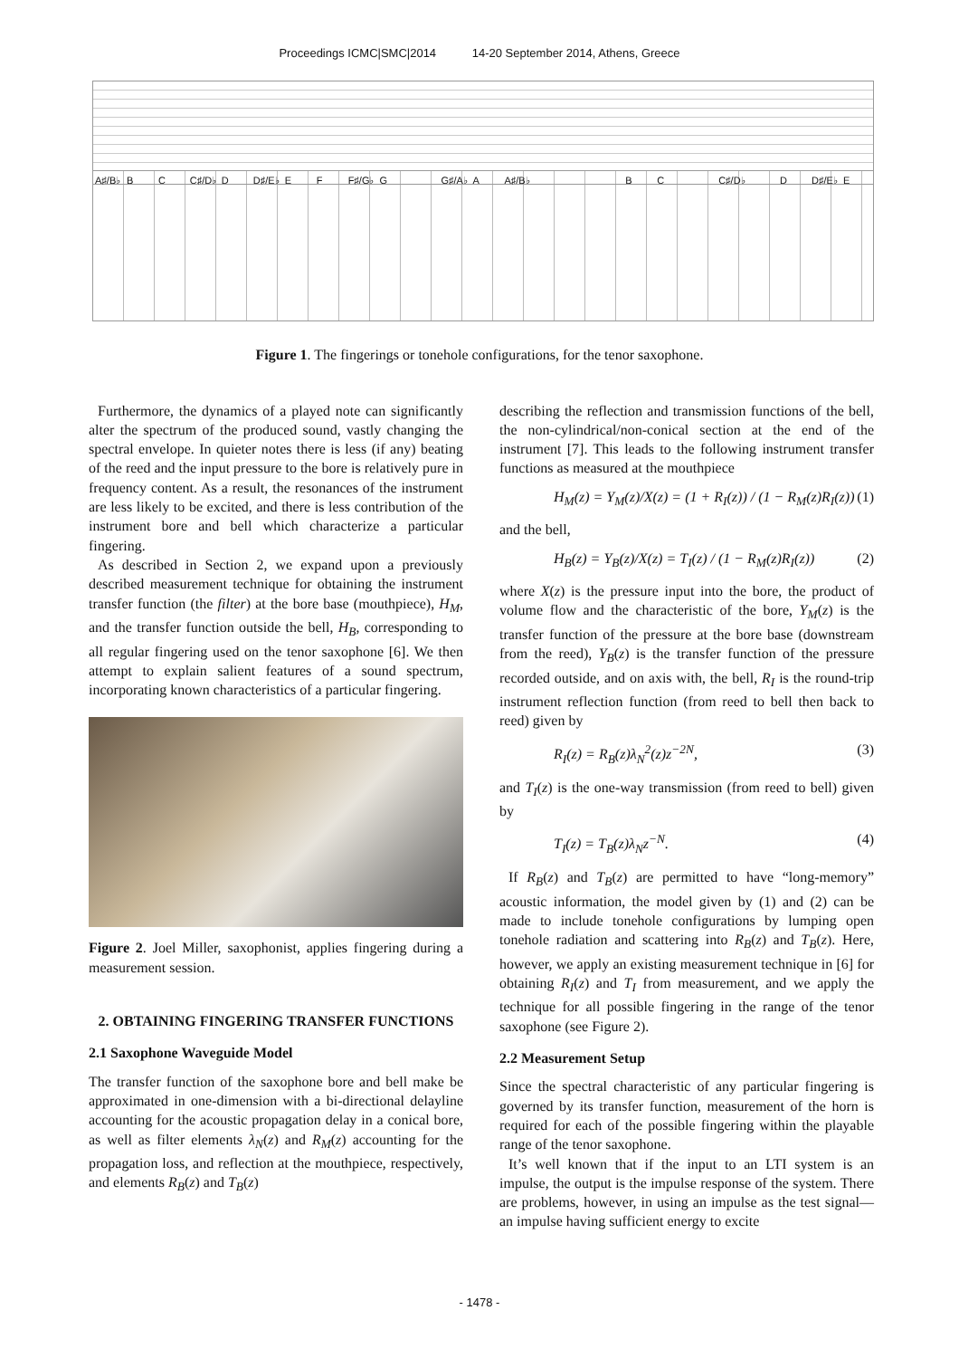Proceedings ICMC|SMC|2014 14-20 September 2014, Athens, Greece
A♯/B♭ B C C♯/D♭ D D♯/E♭ E F F♯/G♭ G G♯/A♭ A A♯/B♭ B C C♯/D♭ D D♯/E♭ E
Figure 1. The fingerings or tonehole configurations, for the tenor saxophone.
Furthermore, the dynamics of a played note can significantly alter the spectrum of the produced sound, vastly changing the spectral envelope. In quieter notes there is less (if any) beating of the reed and the input pressure to the bore is relatively pure in frequency content. As a result, the resonances of the instrument are less likely to be excited, and there is less contribution of the instrument bore and bell which characterize a particular fingering.
As described in Section 2, we expand upon a previously described measurement technique for obtaining the instrument transfer function (the filter) at the bore base (mouthpiece), H<sub>M</sub>, and the transfer function outside the bell, H<sub>B</sub>, corresponding to all regular fingering used on the tenor saxophone [6]. We then attempt to explain salient features of a sound spectrum, incorporating known characteristics of a particular fingering.
Figure 2. Joel Miller, saxophonist, applies fingering during a measurement session.
2. OBTAINING FINGERING TRANSFER FUNCTIONS
2.1 Saxophone Waveguide Model
The transfer function of the saxophone bore and bell make be approximated in one-dimension with a bi-directional delayline accounting for the acoustic propagation delay in a conical bore, as well as filter elements λ<sub>N</sub>(z) and R<sub>M</sub>(z) accounting for the propagation loss, and reflection at the mouthpiece, respectively, and elements R<sub>B</sub>(z) and T<sub>B</sub>(z)
describing the reflection and transmission functions of the bell, the non-cylindrical/non-conical section at the end of the instrument [7]. This leads to the following instrument transfer functions as measured at the mouthpiece
H<sub>M</sub>(z) = Y<sub>M</sub>(z)/X(z) = (1 + R<sub>I</sub>(z)) / (1 − R<sub>M</sub>(z)R<sub>I</sub>(z)) (1)
and the bell,
H<sub>B</sub>(z) = Y<sub>B</sub>(z)/X(z) = T<sub>I</sub>(z) / (1 − R<sub>M</sub>(z)R<sub>I</sub>(z)) (2)
where X(z) is the pressure input into the bore, the product of volume flow and the characteristic of the bore, Y<sub>M</sub>(z) is the transfer function of the pressure at the bore base (downstream from the reed), Y<sub>B</sub>(z) is the transfer function of the pressure recorded outside, and on axis with, the bell, R<sub>I</sub> is the round-trip instrument reflection function (from reed to bell then back to reed) given by
R<sub>I</sub>(z) = R<sub>B</sub>(z)λ<sub>N</sub><sup>2</sup>(z)z<sup>−2N</sup>, (3)
and T<sub>I</sub>(z) is the one-way transmission (from reed to bell) given by
T<sub>I</sub>(z) = T<sub>B</sub>(z)λ<sub>N</sub>z<sup>−N</sup>. (4)
If R<sub>B</sub>(z) and T<sub>B</sub>(z) are permitted to have “long-memory” acoustic information, the model given by (1) and (2) can be made to include tonehole configurations by lumping open tonehole radiation and scattering into R<sub>B</sub>(z) and T<sub>B</sub>(z). Here, however, we apply an existing measurement technique in [6] for obtaining R<sub>I</sub>(z) and T<sub>I</sub> from measurement, and we apply the technique for all possible fingering in the range of the tenor saxophone (see Figure 2).
2.2 Measurement Setup
Since the spectral characteristic of any particular fingering is governed by its transfer function, measurement of the horn is required for each of the possible fingering within the playable range of the tenor saxophone.
It’s well known that if the input to an LTI system is an impulse, the output is the impulse response of the system. There are problems, however, in using an impulse as the test signal—an impulse having sufficient energy to excite
- 1478 -